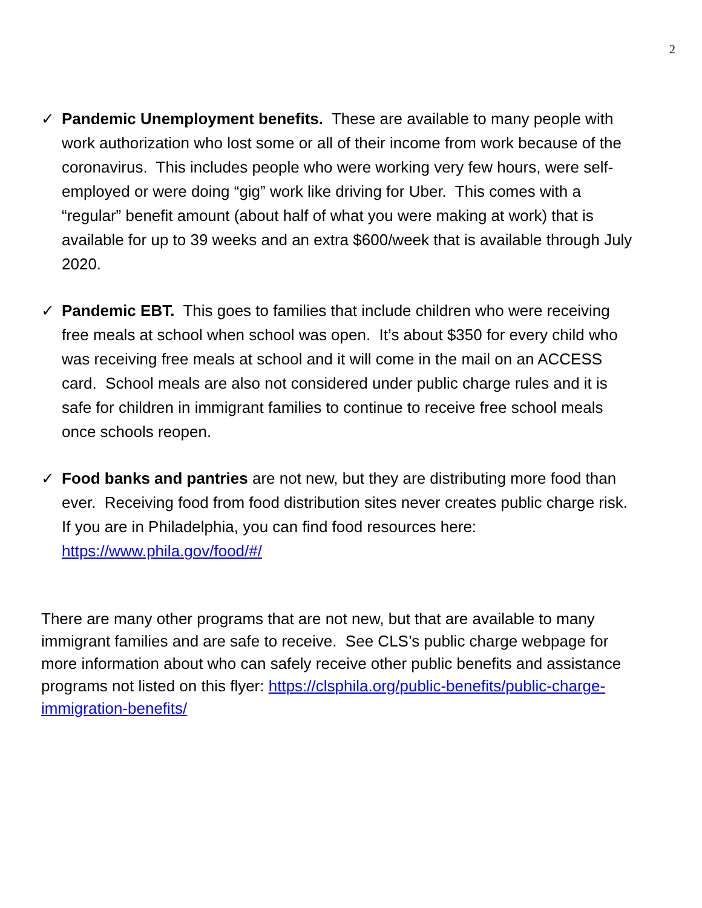2
✓ Pandemic Unemployment benefits. These are available to many people with work authorization who lost some or all of their income from work because of the coronavirus. This includes people who were working very few hours, were self-employed or were doing “gig” work like driving for Uber. This comes with a “regular” benefit amount (about half of what you were making at work) that is available for up to 39 weeks and an extra $600/week that is available through July 2020.
✓ Pandemic EBT. This goes to families that include children who were receiving free meals at school when school was open. It’s about $350 for every child who was receiving free meals at school and it will come in the mail on an ACCESS card. School meals are also not considered under public charge rules and it is safe for children in immigrant families to continue to receive free school meals once schools reopen.
✓ Food banks and pantries are not new, but they are distributing more food than ever. Receiving food from food distribution sites never creates public charge risk. If you are in Philadelphia, you can find food resources here: https://www.phila.gov/food/#/
There are many other programs that are not new, but that are available to many immigrant families and are safe to receive. See CLS’s public charge webpage for more information about who can safely receive other public benefits and assistance programs not listed on this flyer: https://clsphila.org/public-benefits/public-charge-immigration-benefits/